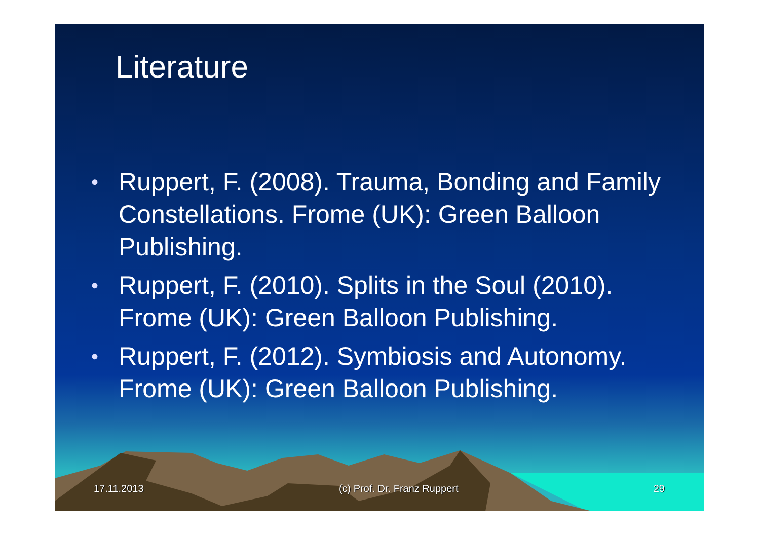Literature
• Ruppert, F. (2008). Trauma, Bonding and Family Constellations. Frome (UK): Green Balloon Publishing.
• Ruppert, F. (2010). Splits in the Soul (2010). Frome (UK): Green Balloon Publishing.
• Ruppert, F. (2012). Symbiosis and Autonomy. Frome (UK): Green Balloon Publishing.
17.11.2013 (c) Prof. Dr. Franz Ruppert 29